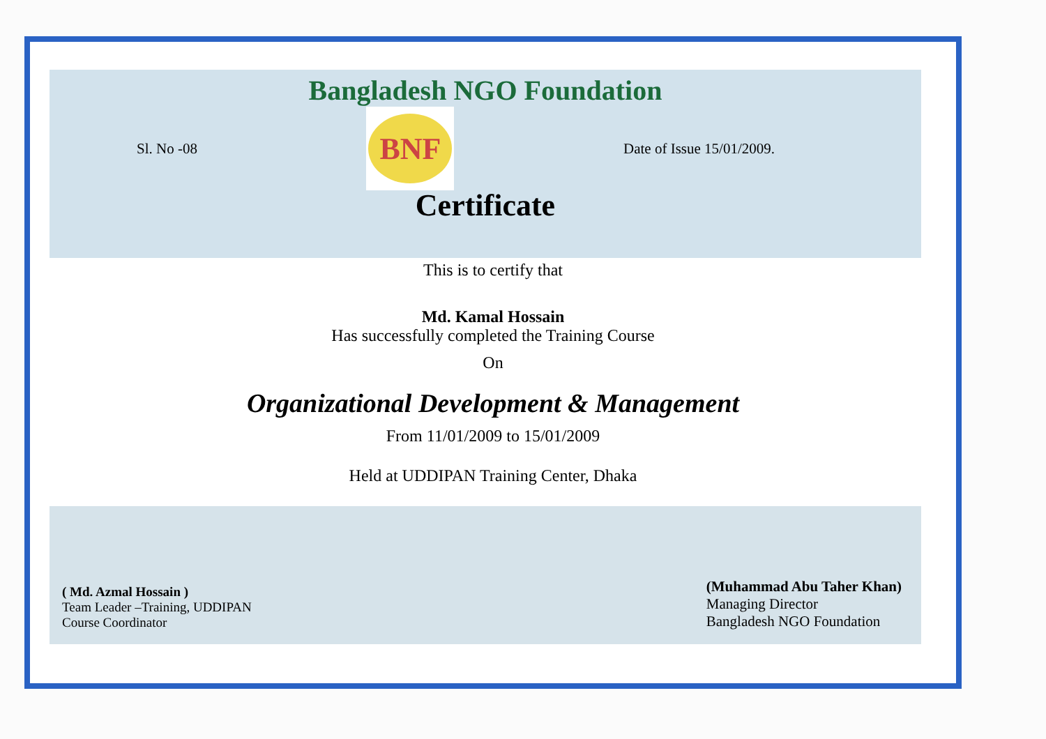Bangladesh NGO Foundation
Sl. No -08
BNF
Date of Issue 15/01/2009.
Certificate
This is to certify that
Md. Kamal Hossain
Has successfully completed the Training Course
On
Organizational Development & Management
From 11/01/2009 to 15/01/2009
Held at UDDIPAN Training Center, Dhaka
( Md. Azmal Hossain )
Team Leader –Training, UDDIPAN
Course Coordinator
(Muhammad Abu Taher Khan)
Managing Director
Bangladesh NGO Foundation